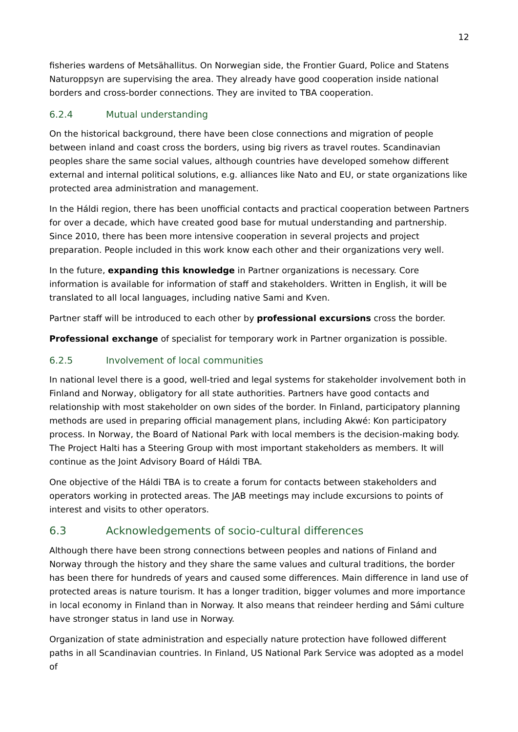12
fisheries wardens of Metsähallitus. On Norwegian side, the Frontier Guard, Police and Statens Naturoppsyn are supervising the area. They already have good cooperation inside national borders and cross-border connections. They are invited to TBA cooperation.
6.2.4 Mutual understanding
On the historical background, there have been close connections and migration of people between inland and coast cross the borders, using big rivers as travel routes. Scandinavian peoples share the same social values, although countries have developed somehow different external and internal political solutions, e.g. alliances like Nato and EU, or state organizations like protected area administration and management.
In the Háldi region, there has been unofficial contacts and practical cooperation between Partners for over a decade, which have created good base for mutual understanding and partnership. Since 2010, there has been more intensive cooperation in several projects and project preparation. People included in this work know each other and their organizations very well.
In the future, expanding this knowledge in Partner organizations is necessary. Core information is available for information of staff and stakeholders. Written in English, it will be translated to all local languages, including native Sami and Kven.
Partner staff will be introduced to each other by professional excursions cross the border.
Professional exchange of specialist for temporary work in Partner organization is possible.
6.2.5 Involvement of local communities
In national level there is a good, well-tried and legal systems for stakeholder involvement both in Finland and Norway, obligatory for all state authorities. Partners have good contacts and relationship with most stakeholder on own sides of the border. In Finland, participatory planning methods are used in preparing official management plans, including Akwé: Kon participatory process. In Norway, the Board of National Park with local members is the decision-making body. The Project Halti has a Steering Group with most important stakeholders as members. It will continue as the Joint Advisory Board of Háldi TBA.
One objective of the Háldi TBA is to create a forum for contacts between stakeholders and operators working in protected areas. The JAB meetings may include excursions to points of interest and visits to other operators.
6.3 Acknowledgements of socio-cultural differences
Although there have been strong connections between peoples and nations of Finland and Norway through the history and they share the same values and cultural traditions, the border has been there for hundreds of years and caused some differences. Main difference in land use of protected areas is nature tourism. It has a longer tradition, bigger volumes and more importance in local economy in Finland than in Norway. It also means that reindeer herding and Sámi culture have stronger status in land use in Norway.
Organization of state administration and especially nature protection have followed different paths in all Scandinavian countries. In Finland, US National Park Service was adopted as a model of